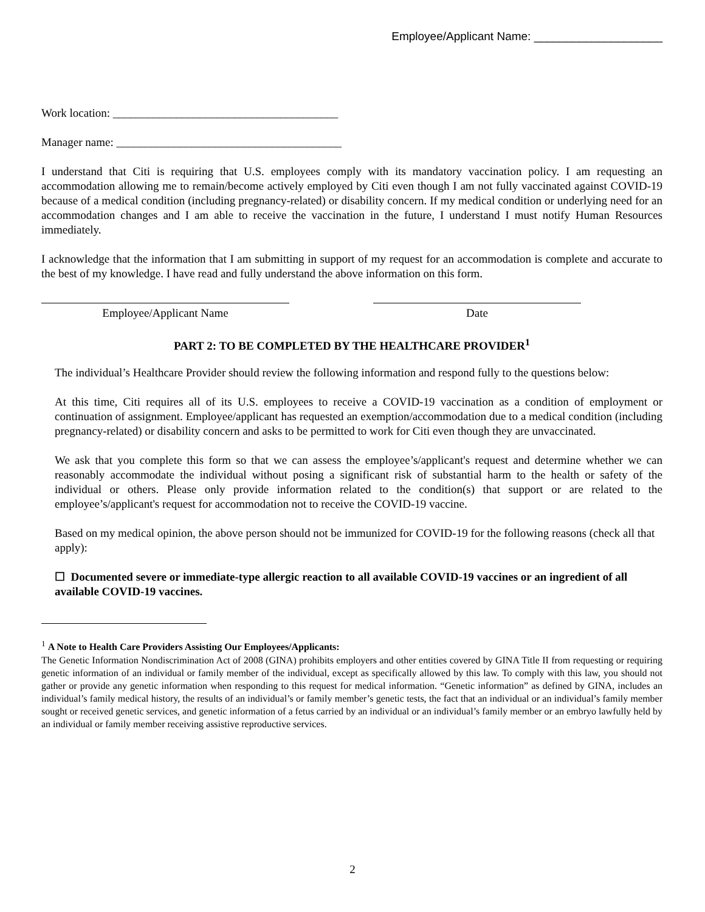Employee/Applicant Name: ____________________
Work location: _______________________________________
Manager name: _______________________________________
I understand that Citi is requiring that U.S. employees comply with its mandatory vaccination policy. I am requesting an accommodation allowing me to remain/become actively employed by Citi even though I am not fully vaccinated against COVID-19 because of a medical condition (including pregnancy-related) or disability concern. If my medical condition or underlying need for an accommodation changes and I am able to receive the vaccination in the future, I understand I must notify Human Resources immediately.
I acknowledge that the information that I am submitting in support of my request for an accommodation is complete and accurate to the best of my knowledge. I have read and fully understand the above information on this form.
Employee/Applicant Name Date
PART 2: TO BE COMPLETED BY THE HEALTHCARE PROVIDER<sup>1</sup>
The individual’s Healthcare Provider should review the following information and respond fully to the questions below:
At this time, Citi requires all of its U.S. employees to receive a COVID-19 vaccination as a condition of employment or continuation of assignment. Employee/applicant has requested an exemption/accommodation due to a medical condition (including pregnancy-related) or disability concern and asks to be permitted to work for Citi even though they are unvaccinated.
We ask that you complete this form so that we can assess the employee’s/applicant's request and determine whether we can reasonably accommodate the individual without posing a significant risk of substantial harm to the health or safety of the individual or others. Please only provide information related to the condition(s) that support or are related to the employee’s/applicant's request for accommodation not to receive the COVID-19 vaccine.
Based on my medical opinion, the above person should not be immunized for COVID-19 for the following reasons (check all that apply):
☐ Documented severe or immediate-type allergic reaction to all available COVID-19 vaccines or an ingredient of all available COVID-19 vaccines.
<sup>1</sup> A Note to Health Care Providers Assisting Our Employees/Applicants:
The Genetic Information Nondiscrimination Act of 2008 (GINA) prohibits employers and other entities covered by GINA Title II from requesting or requiring genetic information of an individual or family member of the individual, except as specifically allowed by this law. To comply with this law, you should not gather or provide any genetic information when responding to this request for medical information. “Genetic information” as defined by GINA, includes an individual’s family medical history, the results of an individual’s or family member’s genetic tests, the fact that an individual or an individual’s family member sought or received genetic services, and genetic information of a fetus carried by an individual or an individual’s family member or an embryo lawfully held by an individual or family member receiving assistive reproductive services.
2